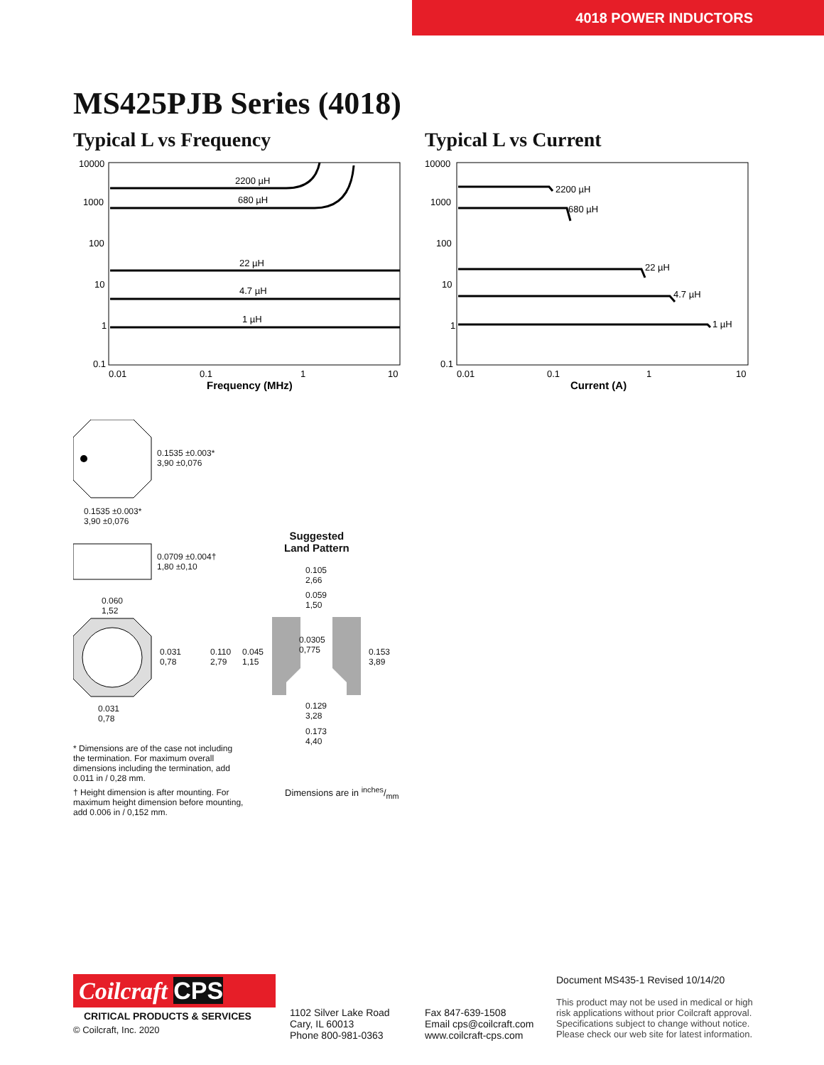4018 POWER INDUCTORS
MS425PJB Series (4018)
Typical L vs Frequency
10000
1000
100
10
1
0.1
0.01
0.1
1
10
Frequency (MHz)
2200 µH
680 µH
22 µH
4.7 µH
1 µH
Typical L vs Current
10000
1000
100
10
1
0.1
0.01
0.1
1
10
Current (A)
2200 µH
680 µH
22 µH
4.7 µH
1 µH
0.1535 ±0.003*
3,90 ±0,076
0.1535 ±0.003*
3,90 ±0,076
0.0709 ±0.004†
1,80 ±0,10
0.060
1,52
0.031
0,78
0.031
0,78
0.110
2,79
0.045
1,15
Suggested
Land Pattern
0.105
2,66
0.059
1,50
0.0305
0,775
0.153
3,89
0.129
3,28
0.173
4,40
Dimensions are in inches/mm
* Dimensions are of the case not including the termination. For maximum overall dimensions including the termination, add 0.011 in / 0,28 mm.
† Height dimension is after mounting. For maximum height dimension before mounting, add 0.006 in / 0,152 mm.
Coilcraft CPS
CRITICAL PRODUCTS & SERVICES
© Coilcraft, Inc. 2020
1102 Silver Lake Road
Cary, IL 60013
Phone 800-981-0363
Fax 847-639-1508
Email cps@coilcraft.com
www.coilcraft-cps.com
Document MS435-1 Revised 10/14/20
This product may not be used in medical or high risk applications without prior Coilcraft approval. Specifications subject to change without notice. Please check our web site for latest information.